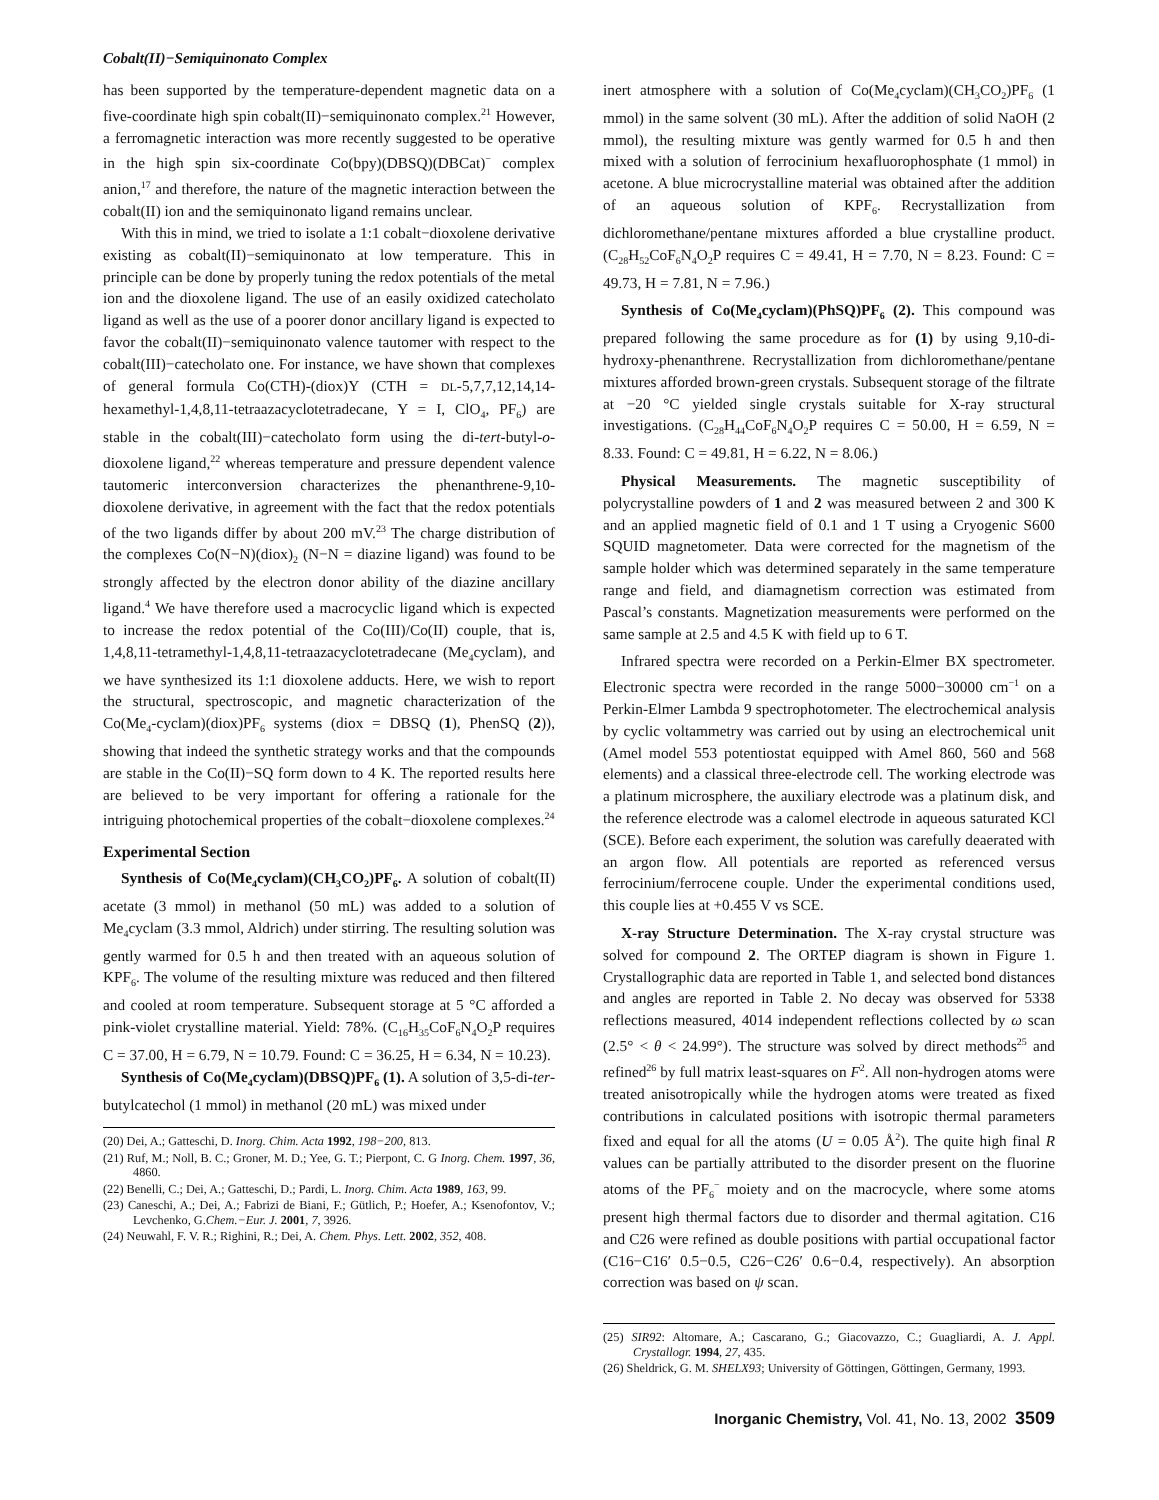Cobalt(II)−Semiquinonato Complex
has been supported by the temperature-dependent magnetic data on a five-coordinate high spin cobalt(II)−semiquinonato complex.<sup>21</sup> However, a ferromagnetic interaction was more recently suggested to be operative in the high spin six-coordinate Co(bpy)(DBSQ)(DBCat)<sup>−</sup> complex anion,<sup>17</sup> and therefore, the nature of the magnetic interaction between the cobalt(II) ion and the semiquinonato ligand remains unclear.
With this in mind, we tried to isolate a 1:1 cobalt−dioxolene derivative existing as cobalt(II)−semiquinonato at low temperature. This in principle can be done by properly tuning the redox potentials of the metal ion and the dioxolene ligand. The use of an easily oxidized catecholato ligand as well as the use of a poorer donor ancillary ligand is expected to favor the cobalt(II)−semiquinonato valence tautomer with respect to the cobalt(III)−catecholato one. For instance, we have shown that complexes of general formula Co(CTH)-(diox)Y (CTH = DL-5,7,7,12,14,14-hexamethyl-1,4,8,11-tetraazacyclotetradecane, Y = I, ClO<sub>4</sub>, PF<sub>6</sub>) are stable in the cobalt(III)−catecholato form using the di-tert-butyl-o-dioxolene ligand,<sup>22</sup> whereas temperature and pressure dependent valence tautomeric interconversion characterizes the phenanthrene-9,10-dioxolene derivative, in agreement with the fact that the redox potentials of the two ligands differ by about 200 mV.<sup>23</sup> The charge distribution of the complexes Co(N−N)(diox)<sub>2</sub> (N−N = diazine ligand) was found to be strongly affected by the electron donor ability of the diazine ancillary ligand.<sup>4</sup> We have therefore used a macrocyclic ligand which is expected to increase the redox potential of the Co(III)/Co(II) couple, that is, 1,4,8,11-tetramethyl-1,4,8,11-tetraazacyclotetradecane (Me<sub>4</sub>cyclam), and we have synthesized its 1:1 dioxolene adducts. Here, we wish to report the structural, spectroscopic, and magnetic characterization of the Co(Me<sub>4</sub>-cyclam)(diox)PF<sub>6</sub> systems (diox = DBSQ (1), PhenSQ (2)), showing that indeed the synthetic strategy works and that the compounds are stable in the Co(II)−SQ form down to 4 K. The reported results here are believed to be very important for offering a rationale for the intriguing photochemical properties of the cobalt−dioxolene complexes.<sup>24</sup>
Experimental Section
Synthesis of Co(Me<sub>4</sub>cyclam)(CH<sub>3</sub>CO<sub>2</sub>)PF<sub>6</sub>. A solution of cobalt(II) acetate (3 mmol) in methanol (50 mL) was added to a solution of Me<sub>4</sub>cyclam (3.3 mmol, Aldrich) under stirring. The resulting solution was gently warmed for 0.5 h and then treated with an aqueous solution of KPF<sub>6</sub>. The volume of the resulting mixture was reduced and then filtered and cooled at room temperature. Subsequent storage at 5 °C afforded a pink-violet crystalline material. Yield: 78%. (C<sub>16</sub>H<sub>35</sub>CoF<sub>6</sub>N<sub>4</sub>O<sub>2</sub>P requires C = 37.00, H = 6.79, N = 10.79. Found: C = 36.25, H = 6.34, N = 10.23).
Synthesis of Co(Me<sub>4</sub>cyclam)(DBSQ)PF<sub>6</sub> (1). A solution of 3,5-di-ter-butylcatechol (1 mmol) in methanol (20 mL) was mixed under
(20) Dei, A.; Gatteschi, D. Inorg. Chim. Acta 1992, 198−200, 813.
(21) Ruf, M.; Noll, B. C.; Groner, M. D.; Yee, G. T.; Pierpont, C. G Inorg. Chem. 1997, 36, 4860.
(22) Benelli, C.; Dei, A.; Gatteschi, D.; Pardi, L. Inorg. Chim. Acta 1989, 163, 99.
(23) Caneschi, A.; Dei, A.; Fabrizi de Biani, F.; Gütlich, P.; Hoefer, A.; Ksenofontov, V.; Levchenko, G.Chem.−Eur. J. 2001, 7, 3926.
(24) Neuwahl, F. V. R.; Righini, R.; Dei, A. Chem. Phys. Lett. 2002, 352, 408.
inert atmosphere with a solution of Co(Me<sub>4</sub>cyclam)(CH<sub>3</sub>CO<sub>2</sub>)PF<sub>6</sub> (1 mmol) in the same solvent (30 mL). After the addition of solid NaOH (2 mmol), the resulting mixture was gently warmed for 0.5 h and then mixed with a solution of ferrocinium hexafluorophosphate (1 mmol) in acetone. A blue microcrystalline material was obtained after the addition of an aqueous solution of KPF<sub>6</sub>. Recrystallization from dichloromethane/pentane mixtures afforded a blue crystalline product. (C<sub>28</sub>H<sub>52</sub>CoF<sub>6</sub>N<sub>4</sub>O<sub>2</sub>P requires C = 49.41, H = 7.70, N = 8.23. Found: C = 49.73, H = 7.81, N = 7.96.)
Synthesis of Co(Me<sub>4</sub>cyclam)(PhSQ)PF<sub>6</sub> (2). This compound was prepared following the same procedure as for (1) by using 9,10-di-hydroxy-phenanthrene. Recrystallization from dichloromethane/pentane mixtures afforded brown-green crystals. Subsequent storage of the filtrate at −20 °C yielded single crystals suitable for X-ray structural investigations. (C<sub>28</sub>H<sub>44</sub>CoF<sub>6</sub>N<sub>4</sub>O<sub>2</sub>P requires C = 50.00, H = 6.59, N = 8.33. Found: C = 49.81, H = 6.22, N = 8.06.)
Physical Measurements. The magnetic susceptibility of polycrystalline powders of 1 and 2 was measured between 2 and 300 K and an applied magnetic field of 0.1 and 1 T using a Cryogenic S600 SQUID magnetometer. Data were corrected for the magnetism of the sample holder which was determined separately in the same temperature range and field, and diamagnetism correction was estimated from Pascal’s constants. Magnetization measurements were performed on the same sample at 2.5 and 4.5 K with field up to 6 T.
Infrared spectra were recorded on a Perkin-Elmer BX spectrometer. Electronic spectra were recorded in the range 5000−30000 cm<sup>−1</sup> on a Perkin-Elmer Lambda 9 spectrophotometer. The electrochemical analysis by cyclic voltammetry was carried out by using an electrochemical unit (Amel model 553 potentiostat equipped with Amel 860, 560 and 568 elements) and a classical three-electrode cell. The working electrode was a platinum microsphere, the auxiliary electrode was a platinum disk, and the reference electrode was a calomel electrode in aqueous saturated KCl (SCE). Before each experiment, the solution was carefully deaerated with an argon flow. All potentials are reported as referenced versus ferrocinium/ferrocene couple. Under the experimental conditions used, this couple lies at +0.455 V vs SCE.
X-ray Structure Determination. The X-ray crystal structure was solved for compound 2. The ORTEP diagram is shown in Figure 1. Crystallographic data are reported in Table 1, and selected bond distances and angles are reported in Table 2. No decay was observed for 5338 reflections measured, 4014 independent reflections collected by ω scan (2.5° < θ < 24.99°). The structure was solved by direct methods<sup>25</sup> and refined<sup>26</sup> by full matrix least-squares on F<sup>2</sup>. All non-hydrogen atoms were treated anisotropically while the hydrogen atoms were treated as fixed contributions in calculated positions with isotropic thermal parameters fixed and equal for all the atoms (U = 0.05 Å<sup>2</sup>). The quite high final R values can be partially attributed to the disorder present on the fluorine atoms of the PF<sub>6</sub><sup>−</sup> moiety and on the macrocycle, where some atoms present high thermal factors due to disorder and thermal agitation. C16 and C26 were refined as double positions with partial occupational factor (C16−C16′ 0.5−0.5, C26−C26′ 0.6−0.4, respectively). An absorption correction was based on ψ scan.
(25) SIR92: Altomare, A.; Cascarano, G.; Giacovazzo, C.; Guagliardi, A. J. Appl. Crystallogr. 1994, 27, 435.
(26) Sheldrick, G. M. SHELX93; University of Göttingen, Göttingen, Germany, 1993.
Inorganic Chemistry, Vol. 41, No. 13, 2002 3509